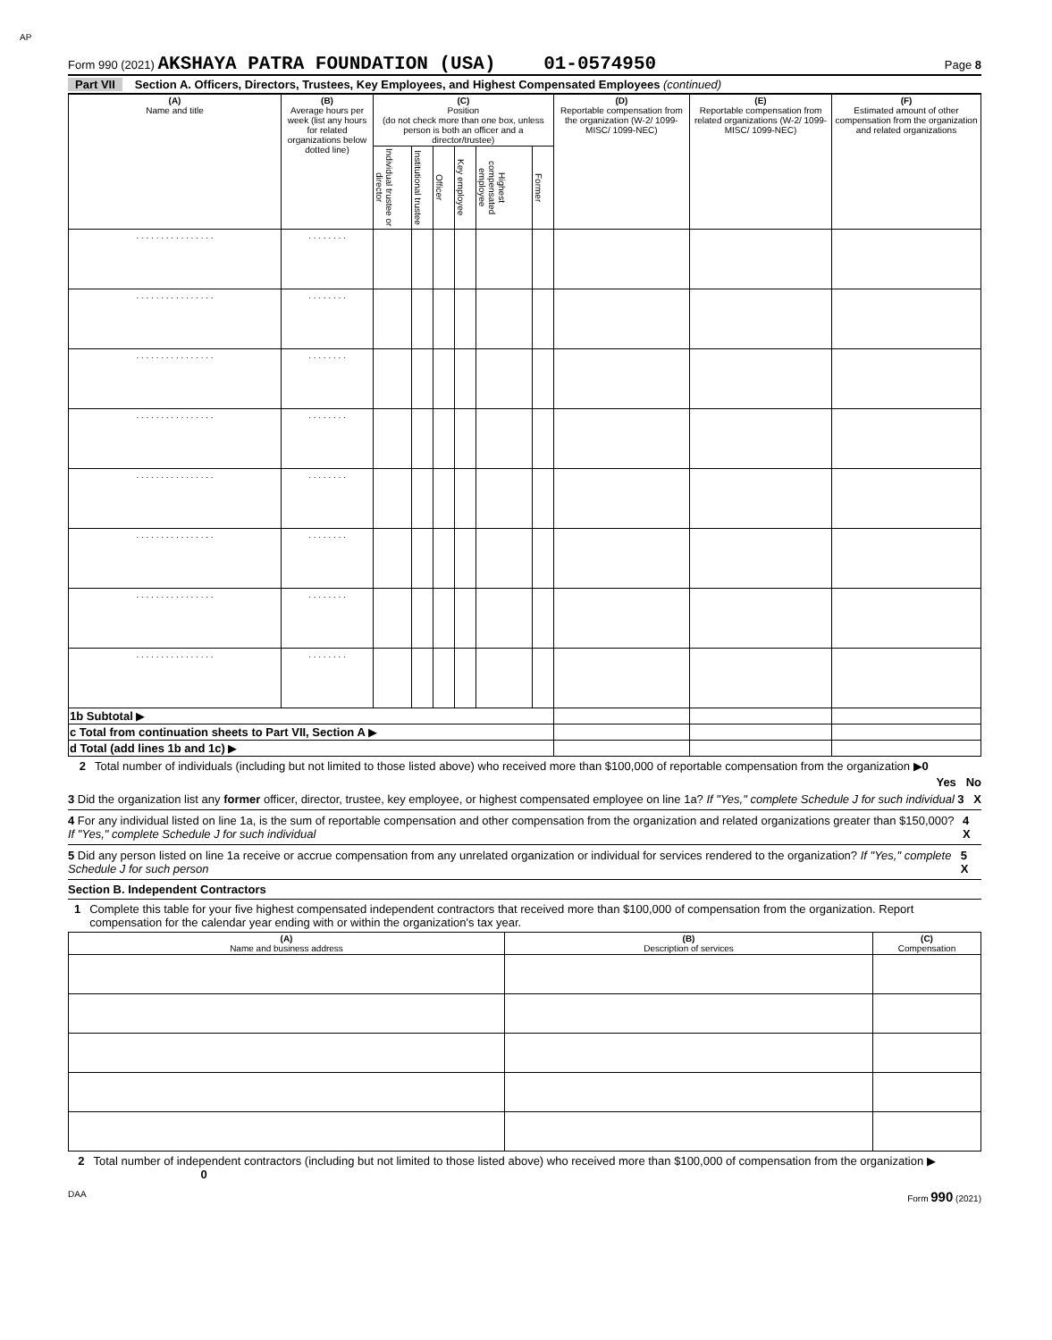AP
Form 990 (2021) AKSHAYA PATRA FOUNDATION (USA) 01-0574950
Page 8
Part VII Section A. Officers, Directors, Trustees, Key Employees, and Highest Compensated Employees (continued)
| (A) Name and title | (B) Average hours per week (list any hours for related organizations below dotted line) | (C) Position (do not check more than one box, unless person is both an officer and a director/trustee) | | | | | | (D) Reportable compensation from the organization (W-2/ 1099-MISC/ 1099-NEC) | (E) Reportable compensation from related organizations (W-2/ 1099-MISC/ 1099-NEC) | (F) Estimated amount of other compensation from the organization and related organizations |
| --- | --- | --- | --- | --- | --- | --- | --- | --- | --- | --- |
| | | Individual trustee or director | Institutional trustee | Officer | Key employee | Highest compensated employee | Former | | | |
| . . . . . . . . . . . . . . . . | . . . . . . . . | | | | | | | | | |
| . . . . . . . . . . . . . . . . | . . . . . . . . | | | | | | | | | |
| . . . . . . . . . . . . . . . . | . . . . . . . . | | | | | | | | | |
| . . . . . . . . . . . . . . . . | . . . . . . . . | | | | | | | | | |
| . . . . . . . . . . . . . . . . | . . . . . . . . | | | | | | | | | |
| . . . . . . . . . . . . . . . . | . . . . . . . . | | | | | | | | | |
| . . . . . . . . . . . . . . . . | . . . . . . . . | | | | | | | | | |
| . . . . . . . . . . . . . . . . | . . . . . . . . | | | | | | | | | |
| 1b Subtotal ▶ | | | | | | | | | | |
| c Total from continuation sheets to Part VII, Section A ▶ | | | | | | | | | | |
| d Total (add lines 1b and 1c) ▶ | | | | | | | | | | |
2 Total number of individuals (including but not limited to those listed above) who received more than $100,000 of reportable compensation from the organization ▶0
Yes No
3 Did the organization list any former officer, director, trustee, key employee, or highest compensated employee on line 1a? If "Yes," complete Schedule J for such individual 3 X
4 For any individual listed on line 1a, is the sum of reportable compensation and other compensation from the organization and related organizations greater than $150,000? If "Yes," complete Schedule J for such individual 4 X
5 Did any person listed on line 1a receive or accrue compensation from any unrelated organization or individual for services rendered to the organization? If "Yes," complete Schedule J for such person 5 X
Section B. Independent Contractors
1 Complete this table for your five highest compensated independent contractors that received more than $100,000 of compensation from the organization. Report compensation for the calendar year ending with or within the organization's tax year.
| (A) Name and business address | (B) Description of services | (C) Compensation |
| --- | --- | --- |
2 Total number of independent contractors (including but not limited to those listed above) who received more than $100,000 of compensation from the organization ▶ 0
DAA Form 990 (2021)